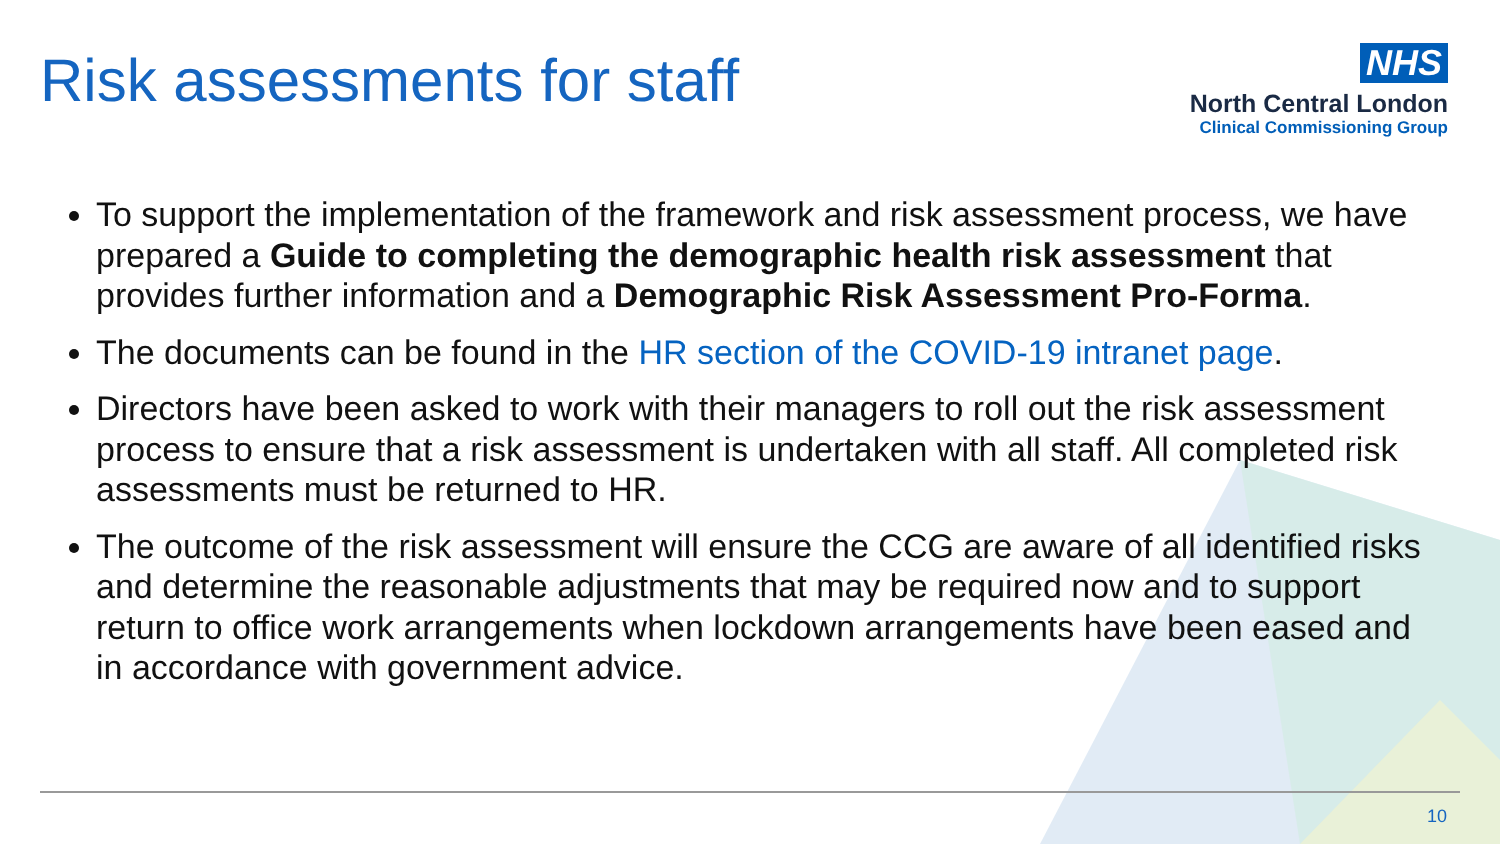Risk assessments for staff
NHS
North Central London
Clinical Commissioning Group
To support the implementation of the framework and risk assessment process, we have prepared a Guide to completing the demographic health risk assessment that provides further information and a Demographic Risk Assessment Pro-Forma.
The documents can be found in the HR section of the COVID-19 intranet page.
Directors have been asked to work with their managers to roll out the risk assessment process to ensure that a risk assessment is undertaken with all staff. All completed risk assessments must be returned to HR.
The outcome of the risk assessment will ensure the CCG are aware of all identified risks and determine the reasonable adjustments that may be required now and to support return to office work arrangements when lockdown arrangements have been eased and in accordance with government advice.
10